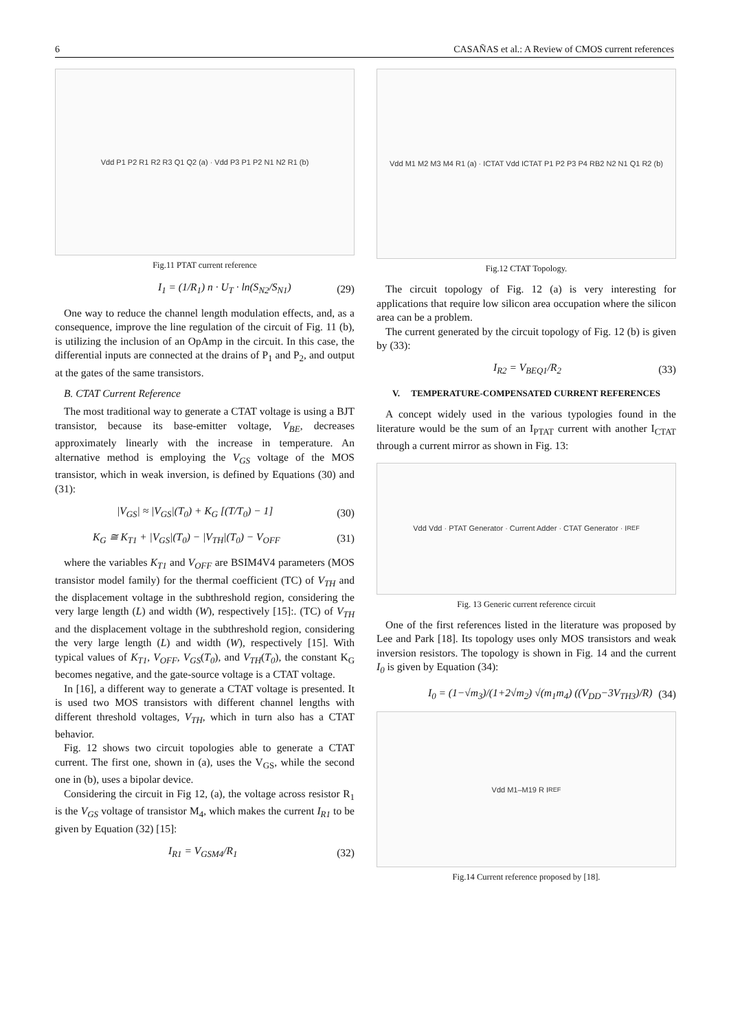6 CASAÑAS et al.: A Review of CMOS current references
Vdd P1 P2 R1 R2 R3 Q1 Q2 (a) · Vdd P3 P1 P2 N1 N2 R1 (b)
Fig.11 PTAT current reference
I<sub>1</sub> = (1/R<sub>1</sub>) n · U<sub>T</sub> · ln(S<sub>N2</sub>/S<sub>N1</sub>) (29)
One way to reduce the channel length modulation effects, and, as a consequence, improve the line regulation of the circuit of Fig. 11 (b), is utilizing the inclusion of an OpAmp in the circuit. In this case, the differential inputs are connected at the drains of P<sub>1</sub> and P<sub>2</sub>, and output at the gates of the same transistors.
B. CTAT Current Reference
The most traditional way to generate a CTAT voltage is using a BJT transistor, because its base-emitter voltage, V<sub>BE</sub>, decreases approximately linearly with the increase in temperature. An alternative method is employing the V<sub>GS</sub> voltage of the MOS transistor, which in weak inversion, is defined by Equations (30) and (31):
|V<sub>GS</sub>| ≈ |V<sub>GS</sub>|(T<sub>0</sub>) + K<sub>G</sub> [(T/T<sub>0</sub>) − 1] (30)
K<sub>G</sub> ≅ K<sub>T1</sub> + |V<sub>GS</sub>|(T<sub>0</sub>) − |V<sub>TH</sub>|(T<sub>0</sub>) − V<sub>OFF</sub> (31)
where the variables K<sub>T1</sub> and V<sub>OFF</sub> are BSIM4V4 parameters (MOS transistor model family) for the thermal coefficient (TC) of V<sub>TH</sub> and the displacement voltage in the subthreshold region, considering the very large length (L) and width (W), respectively [15]:. (TC) of V<sub>TH</sub> and the displacement voltage in the subthreshold region, considering the very large length (L) and width (W), respectively [15]. With typical values of K<sub>T1</sub>, V<sub>OFF</sub>, V<sub>GS</sub>(T<sub>0</sub>), and V<sub>TH</sub>(T<sub>0</sub>), the constant K<sub>G</sub> becomes negative, and the gate-source voltage is a CTAT voltage.
In [16], a different way to generate a CTAT voltage is presented. It is used two MOS transistors with different channel lengths with different threshold voltages, V<sub>TH</sub>, which in turn also has a CTAT behavior.
Fig. 12 shows two circuit topologies able to generate a CTAT current. The first one, shown in (a), uses the V<sub>GS</sub>, while the second one in (b), uses a bipolar device.
Considering the circuit in Fig 12, (a), the voltage across resistor R<sub>1</sub> is the V<sub>GS</sub> voltage of transistor M<sub>4</sub>, which makes the current I<sub>R1</sub> to be given by Equation (32) [15]:
I<sub>R1</sub> = V<sub>GSM4</sub>/R<sub>1</sub> (32)
Vdd M1 M2 M3 M4 R1 (a) · ICTAT Vdd ICTAT P1 P2 P3 P4 RB2 N2 N1 Q1 R2 (b)
Fig.12 CTAT Topology.
The circuit topology of Fig. 12 (a) is very interesting for applications that require low silicon area occupation where the silicon area can be a problem.
The current generated by the circuit topology of Fig. 12 (b) is given by (33):
I<sub>R2</sub> = V<sub>BEQ1</sub>/R<sub>2</sub> (33)
V. TEMPERATURE-COMPENSATED CURRENT REFERENCES
A concept widely used in the various typologies found in the literature would be the sum of an I<sub>PTAT</sub> current with another I<sub>CTAT</sub> through a current mirror as shown in Fig. 13:
Vdd Vdd · PTAT Generator · Current Adder · CTAT Generator · I<sub>REF</sub>
Fig. 13 Generic current reference circuit
One of the first references listed in the literature was proposed by Lee and Park [18]. Its topology uses only MOS transistors and weak inversion resistors. The topology is shown in Fig. 14 and the current I<sub>0</sub> is given by Equation (34):
I<sub>0</sub> = (1−√m<sub>3</sub>)/(1+2√m<sub>2</sub>) √(m<sub>1</sub>m<sub>4</sub>) ((V<sub>DD</sub>−3V<sub>TH3</sub>)/R) (34)
Vdd M1–M19 R I<sub>REF</sub>
Fig.14 Current reference proposed by [18].